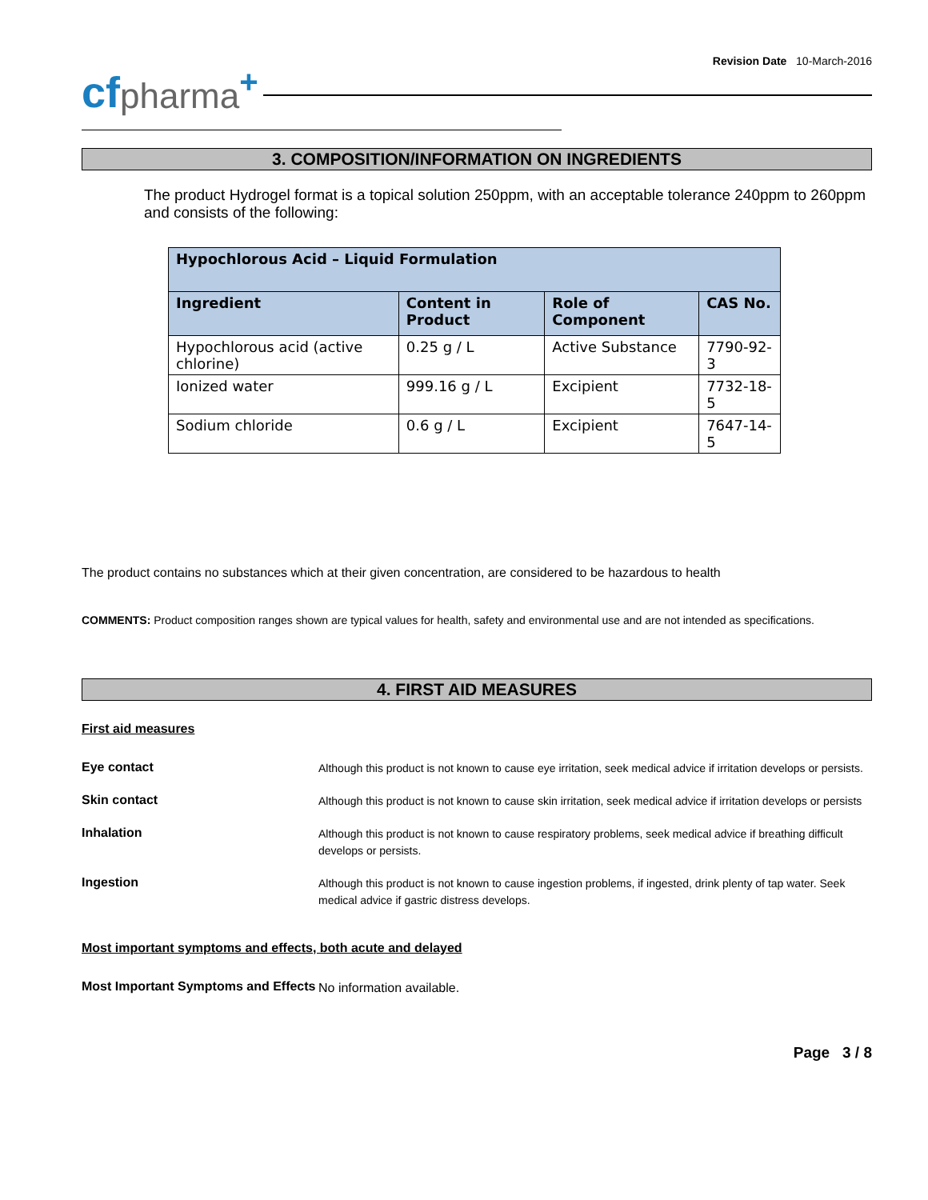Revision Date 10-March-2016
cf pharma +
3. COMPOSITION/INFORMATION ON INGREDIENTS
The product Hydrogel format is a topical solution 250ppm, with an acceptable tolerance 240ppm to 260ppm and consists of the following:
| Hypochlorous Acid – Liquid Formulation | | | |
| --- | --- | --- | --- |
| Ingredient | Content in Product | Role of Component | CAS No. |
| Hypochlorous acid (active chlorine) | 0.25 g / L | Active Substance | 7790-92-3 |
| Ionized water | 999.16 g / L | Excipient | 7732-18-5 |
| Sodium chloride | 0.6 g / L | Excipient | 7647-14-5 |
The product contains no substances which at their given concentration, are considered to be hazardous to health
COMMENTS: Product composition ranges shown are typical values for health, safety and environmental use and are not intended as specifications.
4. FIRST AID MEASURES
First aid measures
Eye contact
Although this product is not known to cause eye irritation, seek medical advice if irritation develops or persists.
Skin contact
Although this product is not known to cause skin irritation, seek medical advice if irritation develops or persists
Inhalation
Although this product is not known to cause respiratory problems, seek medical advice if breathing difficult develops or persists.
Ingestion
Although this product is not known to cause ingestion problems, if ingested, drink plenty of tap water. Seek medical advice if gastric distress develops.
Most important symptoms and effects, both acute and delayed
Most Important Symptoms and Effects
No information available.
Page 3 / 8